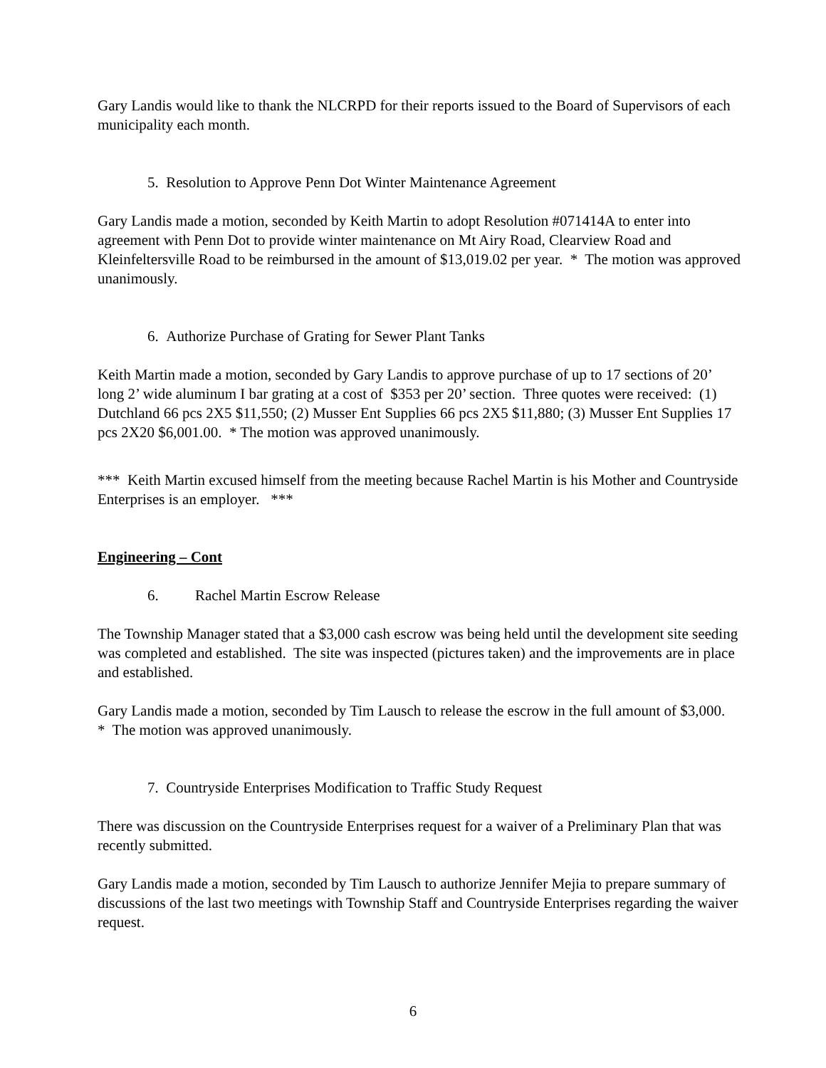Gary Landis would like to thank the NLCRPD for their reports issued to the Board of Supervisors of each municipality each month.
5. Resolution to Approve Penn Dot Winter Maintenance Agreement
Gary Landis made a motion, seconded by Keith Martin to adopt Resolution #071414A to enter into agreement with Penn Dot to provide winter maintenance on Mt Airy Road, Clearview Road and Kleinfeltersville Road to be reimbursed in the amount of $13,019.02 per year. * The motion was approved unanimously.
6. Authorize Purchase of Grating for Sewer Plant Tanks
Keith Martin made a motion, seconded by Gary Landis to approve purchase of up to 17 sections of 20’ long 2’ wide aluminum I bar grating at a cost of $353 per 20’ section. Three quotes were received: (1) Dutchland 66 pcs 2X5 $11,550; (2) Musser Ent Supplies 66 pcs 2X5 $11,880; (3) Musser Ent Supplies 17 pcs 2X20 $6,001.00. * The motion was approved unanimously.
*** Keith Martin excused himself from the meeting because Rachel Martin is his Mother and Countryside Enterprises is an employer. ***
Engineering – Cont
6. Rachel Martin Escrow Release
The Township Manager stated that a $3,000 cash escrow was being held until the development site seeding was completed and established. The site was inspected (pictures taken) and the improvements are in place and established.
Gary Landis made a motion, seconded by Tim Lausch to release the escrow in the full amount of $3,000. * The motion was approved unanimously.
7. Countryside Enterprises Modification to Traffic Study Request
There was discussion on the Countryside Enterprises request for a waiver of a Preliminary Plan that was recently submitted.
Gary Landis made a motion, seconded by Tim Lausch to authorize Jennifer Mejia to prepare summary of discussions of the last two meetings with Township Staff and Countryside Enterprises regarding the waiver request.
6